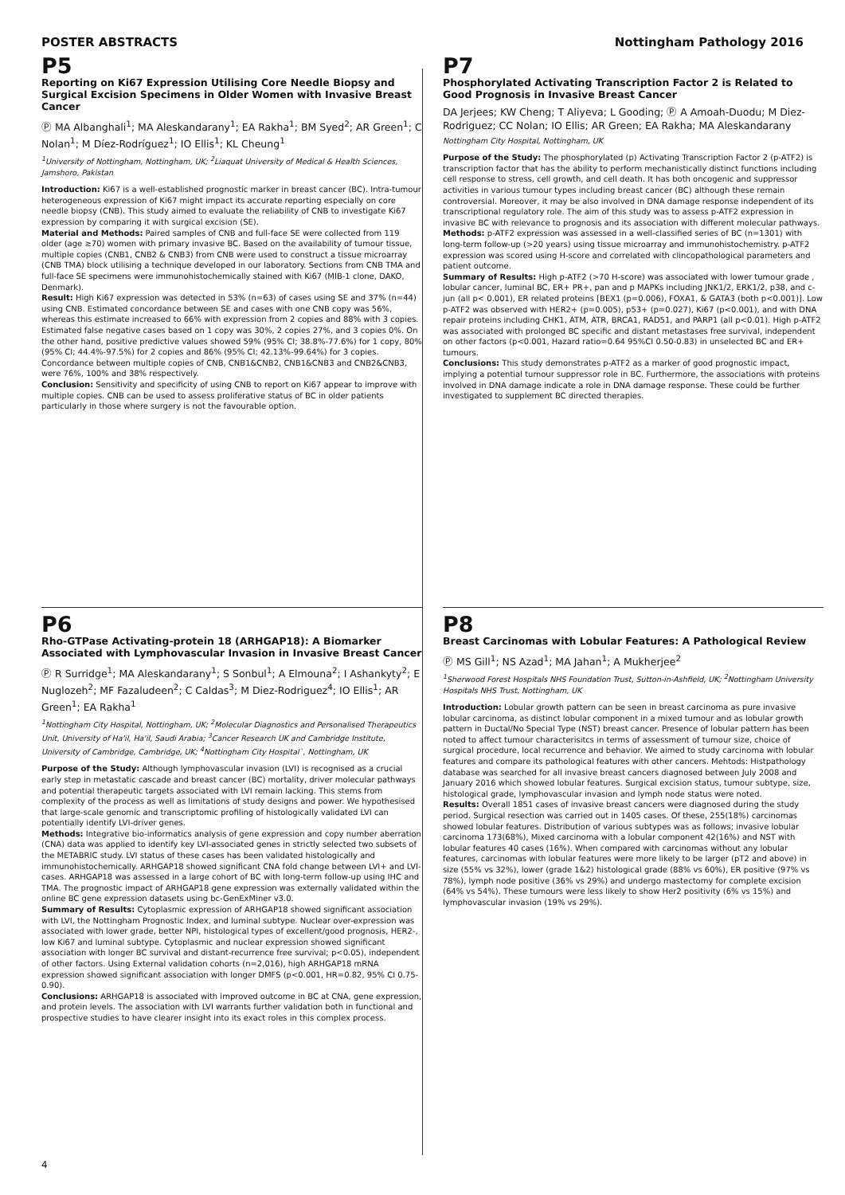POSTER ABSTRACTS Nottingham Pathology 2016
P5
Reporting on Ki67 Expression Utilising Core Needle Biopsy and Surgical Excision Specimens in Older Women with Invasive Breast Cancer
Ⓟ MA Albanghali<sup>1</sup>; MA Aleskandarany<sup>1</sup>; EA Rakha<sup>1</sup>; BM Syed<sup>2</sup>; AR Green<sup>1</sup>; C Nolan<sup>1</sup>; M Díez-Rodríguez<sup>1</sup>; IO Ellis<sup>1</sup>; KL Cheung<sup>1</sup>
<sup>1</sup> University of Nottingham, Nottingham, UK; <sup>2</sup>Liaquat University of Medical & Health Sciences, Jamshoro, Pakistan
Introduction: Ki67 is a well-established prognostic marker in breast cancer (BC). Intra-tumour heterogeneous expression of Ki67 might impact its accurate reporting especially on core needle biopsy (CNB). This study aimed to evaluate the reliability of CNB to investigate Ki67 expression by comparing it with surgical excision (SE).
Material and Methods: Paired samples of CNB and full-face SE were collected from 119 older (age ≥70) women with primary invasive BC. Based on the availability of tumour tissue, multiple copies (CNB1, CNB2 & CNB3) from CNB were used to construct a tissue microarray (CNB TMA) block utilising a technique developed in our laboratory. Sections from CNB TMA and full-face SE specimens were immunohistochemically stained with Ki67 (MIB-1 clone, DAKO, Denmark).
Result: High Ki67 expression was detected in 53% (n=63) of cases using SE and 37% (n=44) using CNB. Estimated concordance between SE and cases with one CNB copy was 56%, whereas this estimate increased to 66% with expression from 2 copies and 88% with 3 copies. Estimated false negative cases based on 1 copy was 30%, 2 copies 27%, and 3 copies 0%. On the other hand, positive predictive values showed 59% (95% CI; 38.8%-77.6%) for 1 copy, 80% (95% CI; 44.4%-97.5%) for 2 copies and 86% (95% CI; 42.13%-99.64%) for 3 copies. Concordance between multiple copies of CNB, CNB1&CNB2, CNB1&CNB3 and CNB2&CNB3, were 76%, 100% and 38% respectively.
Conclusion: Sensitivity and specificity of using CNB to report on Ki67 appear to improve with multiple copies. CNB can be used to assess proliferative status of BC in older patients particularly in those where surgery is not the favourable option.
P7
Phosphorylated Activating Transcription Factor 2 is Related to Good Prognosis in Invasive Breast Cancer
DA Jerjees; KW Cheng; T Aliyeva; L Gooding; Ⓟ A Amoah-Duodu; M Diez-Rodriguez; CC Nolan; IO Ellis; AR Green; EA Rakha; MA Aleskandarany
Nottingham City Hospital, Nottingham, UK
Purpose of the Study: The phosphorylated (p) Activating Transcription Factor 2 (p-ATF2) is transcription factor that has the ability to perform mechanistically distinct functions including cell response to stress, cell growth, and cell death. It has both oncogenic and suppressor activities in various tumour types including breast cancer (BC) although these remain controversial. Moreover, it may be also involved in DNA damage response independent of its transcriptional regulatory role. The aim of this study was to assess p-ATF2 expression in invasive BC with relevance to prognosis and its association with different molecular pathways.
Methods: p-ATF2 expression was assessed in a well-classified series of BC (n=1301) with long-term follow-up (>20 years) using tissue microarray and immunohistochemistry. p-ATF2 expression was scored using H-score and correlated with clincopathological parameters and patient outcome.
Summary of Results: High p-ATF2 (>70 H-score) was associated with lower tumour grade , lobular cancer, luminal BC, ER+ PR+, pan and p MAPKs including JNK1/2, ERK1/2, p38, and c-jun (all p< 0.001), ER related proteins [BEX1 (p=0.006), FOXA1, & GATA3 (both p<0.001)]. Low p-ATF2 was observed with HER2+ (p=0.005), p53+ (p=0.027), Ki67 (p<0.001), and with DNA repair proteins including CHK1, ATM, ATR, BRCA1, RAD51, and PARP1 (all p<0.01). High p-ATF2 was associated with prolonged BC specific and distant metastases free survival, independent on other factors (p<0.001, Hazard ratio=0.64 95%CI 0.50-0.83) in unselected BC and ER+ tumours.
Conclusions: This study demonstrates p-ATF2 as a marker of good prognostic impact, implying a potential tumour suppressor role in BC. Furthermore, the associations with proteins involved in DNA damage indicate a role in DNA damage response. These could be further investigated to supplement BC directed therapies.
P6
Rho-GTPase Activating-protein 18 (ARHGAP18): A Biomarker Associated with Lymphovascular Invasion in Invasive Breast Cancer
Ⓟ R Surridge<sup>1</sup>; MA Aleskandarany<sup>1</sup>; S Sonbul<sup>1</sup>; A Elmouna<sup>2</sup>; I Ashankyty<sup>2</sup>; E Nuglozeh<sup>2</sup>; MF Fazaludeen<sup>2</sup>; C Caldas<sup>3</sup>; M Diez-Rodriguez<sup>4</sup>; IO Ellis<sup>1</sup>; AR Green<sup>1</sup>; EA Rakha<sup>1</sup>
<sup>1</sup> Nottingham City Hospital, Nottingham, UK; <sup>2</sup>Molecular Diagnostics and Personalised Therapeutics Unit, University of Ha'il, Ha'il, Saudi Arabia; <sup>3</sup>Cancer Research UK and Cambridge Institute, University of Cambridge, Cambridge, UK; <sup>4</sup>Nottingham City Hospital`, Nottingham, UK
Purpose of the Study: Although lymphovascular invasion (LVI) is recognised as a crucial early step in metastatic cascade and breast cancer (BC) mortality, driver molecular pathways and potential therapeutic targets associated with LVI remain lacking. This stems from complexity of the process as well as limitations of study designs and power. We hypothesised that large-scale genomic and transcriptomic profiling of histologically validated LVI can potentially identify LVI-driver genes.
Methods: Integrative bio-informatics analysis of gene expression and copy number aberration (CNA) data was applied to identify key LVI-associated genes in strictly selected two subsets of the METABRIC study. LVI status of these cases has been validated histologically and immunohistochemically. ARHGAP18 showed significant CNA fold change between LVI+ and LVI- cases. ARHGAP18 was assessed in a large cohort of BC with long-term follow-up using IHC and TMA. The prognostic impact of ARHGAP18 gene expression was externally validated within the online BC gene expression datasets using bc-GenExMiner v3.0.
Summary of Results: Cytoplasmic expression of ARHGAP18 showed significant association with LVI, the Nottingham Prognostic Index, and luminal subtype. Nuclear over-expression was associated with lower grade, better NPI, histological types of excellent/good prognosis, HER2-, low Ki67 and luminal subtype. Cytoplasmic and nuclear expression showed significant association with longer BC survival and distant-recurrence free survival; p<0.05), independent of other factors. Using External validation cohorts (n=2,016), high ARHGAP18 mRNA expression showed significant association with longer DMFS (p<0.001, HR=0.82, 95% CI 0.75-0.90).
Conclusions: ARHGAP18 is associated with improved outcome in BC at CNA, gene expression, and protein levels. The association with LVI warrants further validation both in functional and prospective studies to have clearer insight into its exact roles in this complex process.
P8
Breast Carcinomas with Lobular Features: A Pathological Review
Ⓟ MS Gill<sup>1</sup>; NS Azad<sup>1</sup>; MA Jahan<sup>1</sup>; A Mukherjee<sup>2</sup>
<sup>1</sup> Sherwood Forest Hospitals NHS Foundation Trust, Sutton-in-Ashfield, UK; <sup>2</sup>Nottingham University Hospitals NHS Trust, Nottingham, UK
Introduction: Lobular growth pattern can be seen in breast carcinoma as pure invasive lobular carcinoma, as distinct lobular component in a mixed tumour and as lobular growth pattern in Ductal/No Special Type (NST) breast cancer. Presence of lobular pattern has been noted to affect tumour characterisitcs in terms of assessment of tumour size, choice of surgical procedure, local recurrence and behavior. We aimed to study carcinoma with lobular features and compare its pathological features with other cancers. Mehtods: Histpathology database was searched for all invasive breast cancers diagnosed between July 2008 and January 2016 which showed lobular features. Surgical excision status, tumour subtype, size, histological grade, lymphovascular invasion and lymph node status were noted.
Results: Overall 1851 cases of invasive breast cancers were diagnosed during the study period. Surgical resection was carried out in 1405 cases. Of these, 255(18%) carcinomas showed lobular features. Distribution of various subtypes was as follows; invasive lobular carcinoma 173(68%), Mixed carcinoma with a lobular component 42(16%) and NST with lobular features 40 cases (16%). When compared with carcinomas without any lobular features, carcinomas with lobular features were more likely to be larger (pT2 and above) in size (55% vs 32%), lower (grade 1&2) histological grade (88% vs 60%), ER positive (97% vs 78%), lymph node positive (36% vs 29%) and undergo mastectomy for complete excision (64% vs 54%). These tumours were less likely to show Her2 positivity (6% vs 15%) and lymphovascular invasion (19% vs 29%).
4